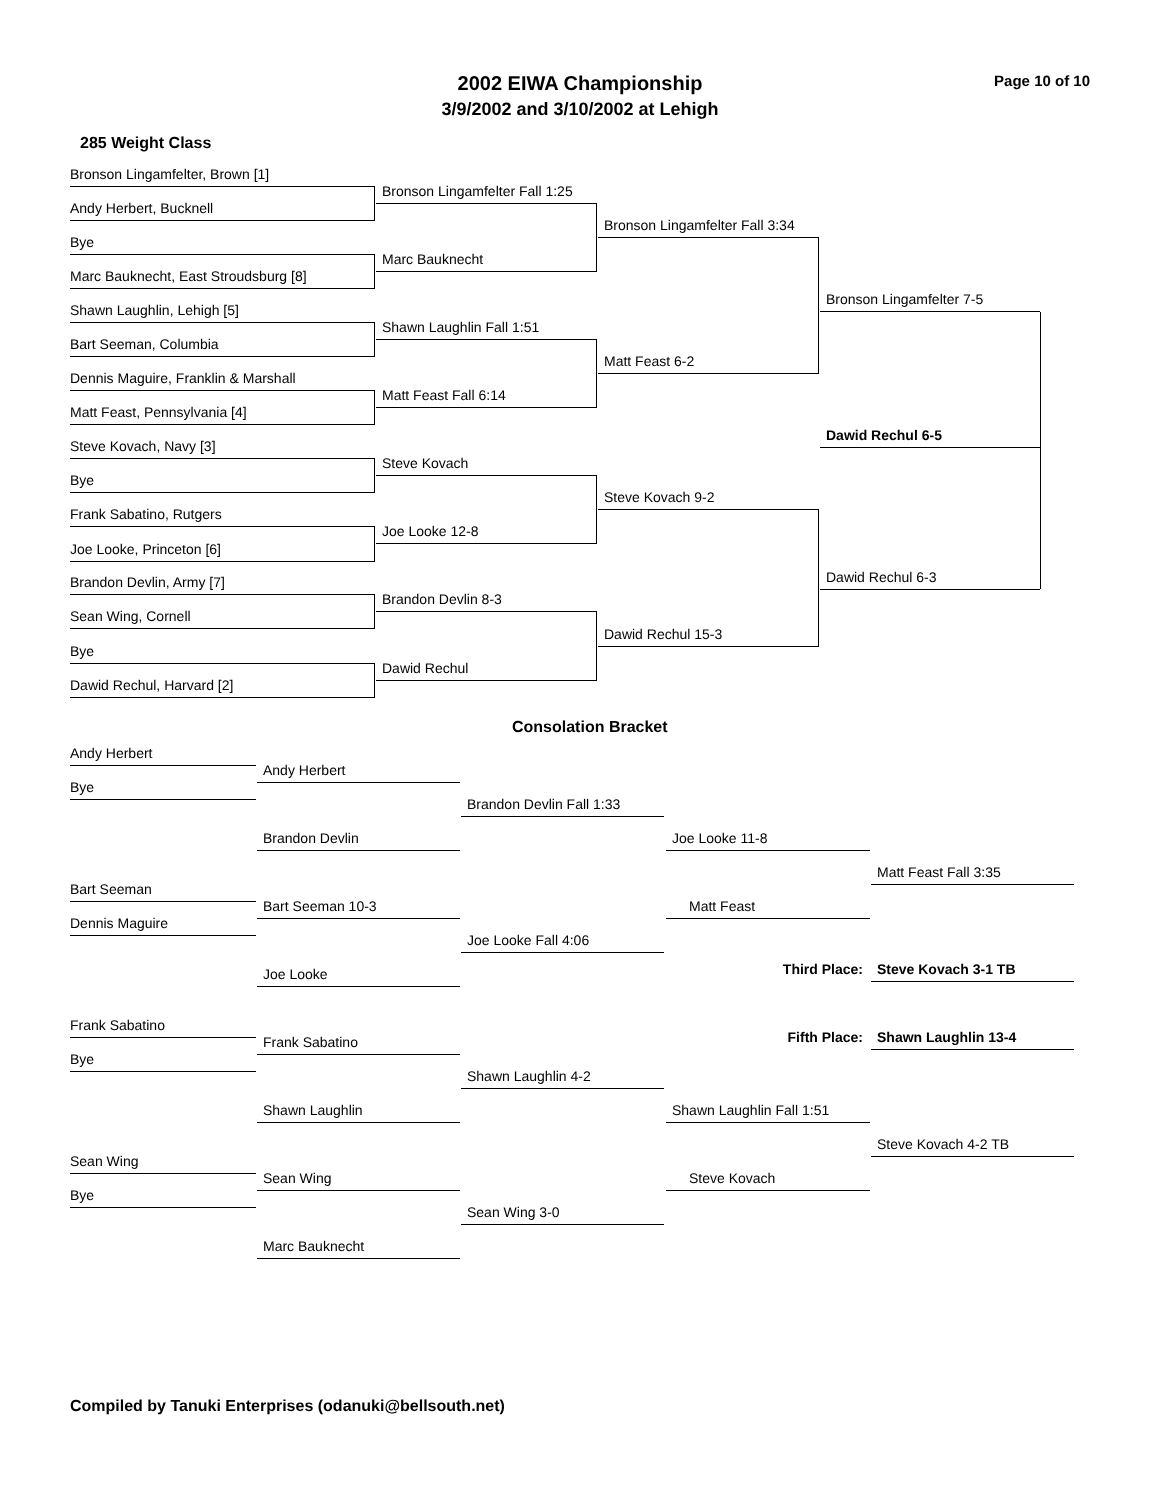2002 EIWA Championship
3/9/2002 and 3/10/2002 at Lehigh
Page 10 of 10
285 Weight Class
Bronson Lingamfelter, Brown [1]
Bronson Lingamfelter Fall 1:25
Andy Herbert, Bucknell
Bronson Lingamfelter Fall 3:34
Bye
Marc Bauknecht
Marc Bauknecht, East Stroudsburg [8]
Bronson Lingamfelter 7-5
Shawn Laughlin, Lehigh [5]
Shawn Laughlin Fall 1:51
Bart Seeman, Columbia
Matt Feast 6-2
Dennis Maguire, Franklin & Marshall
Matt Feast Fall 6:14
Matt Feast, Pennsylvania [4]
Dawid Rechul 6-5
Steve Kovach, Navy [3]
Steve Kovach
Bye
Steve Kovach 9-2
Frank Sabatino, Rutgers
Joe Looke 12-8
Joe Looke, Princeton [6]
Dawid Rechul 6-3
Brandon Devlin, Army [7]
Brandon Devlin 8-3
Sean Wing, Cornell
Dawid Rechul 15-3
Bye
Dawid Rechul
Dawid Rechul, Harvard [2]
Consolation Bracket
Andy Herbert
Andy Herbert
Bye
Brandon Devlin Fall 1:33
Brandon Devlin Joe Looke 11-8
Matt Feast Fall 3:35
Bart Seeman
Bart Seeman 10-3 Matt Feast
Dennis Maguire
Joe Looke Fall 4:06
Third Place: Steve Kovach 3-1 TB
Joe Looke
Frank Sabatino
Fifth Place: Shawn Laughlin 13-4
Frank Sabatino
Bye
Shawn Laughlin 4-2
Shawn Laughlin Shawn Laughlin Fall 1:51
Steve Kovach 4-2 TB
Sean Wing
Sean Wing Steve Kovach
Bye
Sean Wing 3-0
Marc Bauknecht
Compiled by Tanuki Enterprises (odanuki@bellsouth.net)